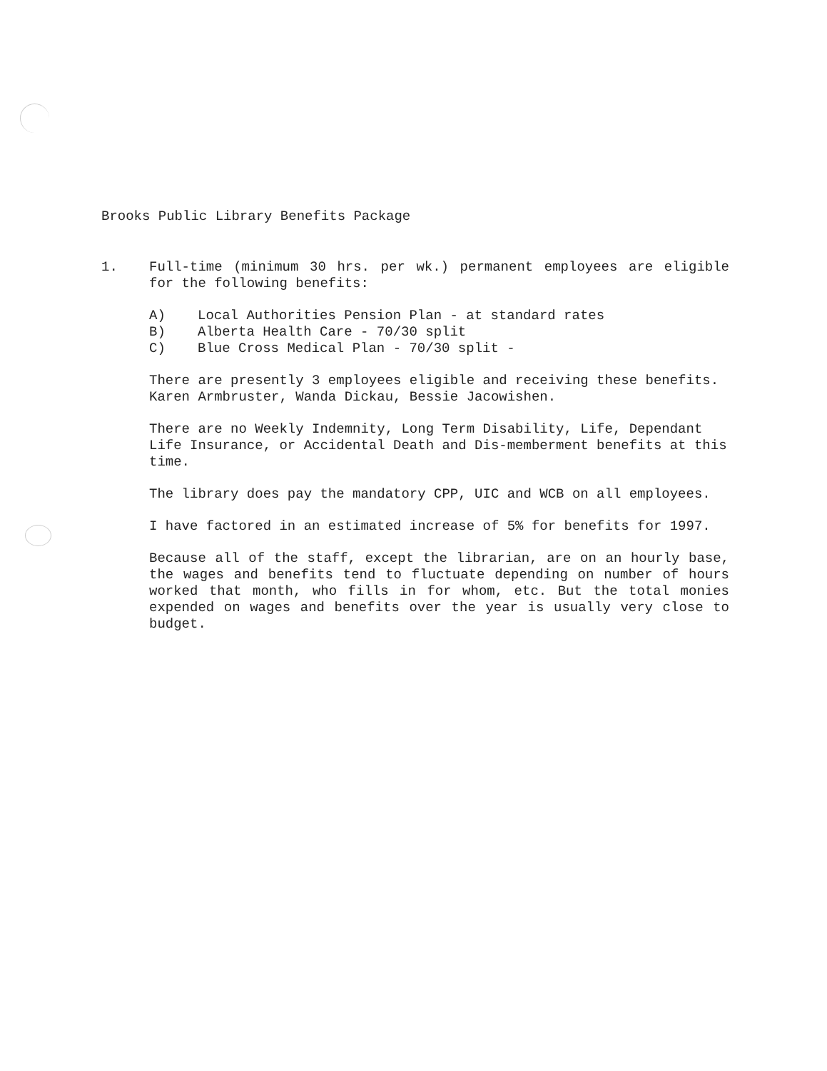Brooks Public Library Benefits Package
1. Full-time (minimum 30 hrs. per wk.) permanent employees are eligible for the following benefits:
A) Local Authorities Pension Plan - at standard rates
B) Alberta Health Care - 70/30 split
C) Blue Cross Medical Plan - 70/30 split -
There are presently 3 employees eligible and receiving these benefits. Karen Armbruster, Wanda Dickau, Bessie Jacowishen.
There are no Weekly Indemnity, Long Term Disability, Life, Dependant Life Insurance, or Accidental Death and Dis-memberment benefits at this time.
The library does pay the mandatory CPP, UIC and WCB on all employees.
I have factored in an estimated increase of 5% for benefits for 1997.
Because all of the staff, except the librarian, are on an hourly base, the wages and benefits tend to fluctuate depending on number of hours worked that month, who fills in for whom, etc. But the total monies expended on wages and benefits over the year is usually very close to budget.